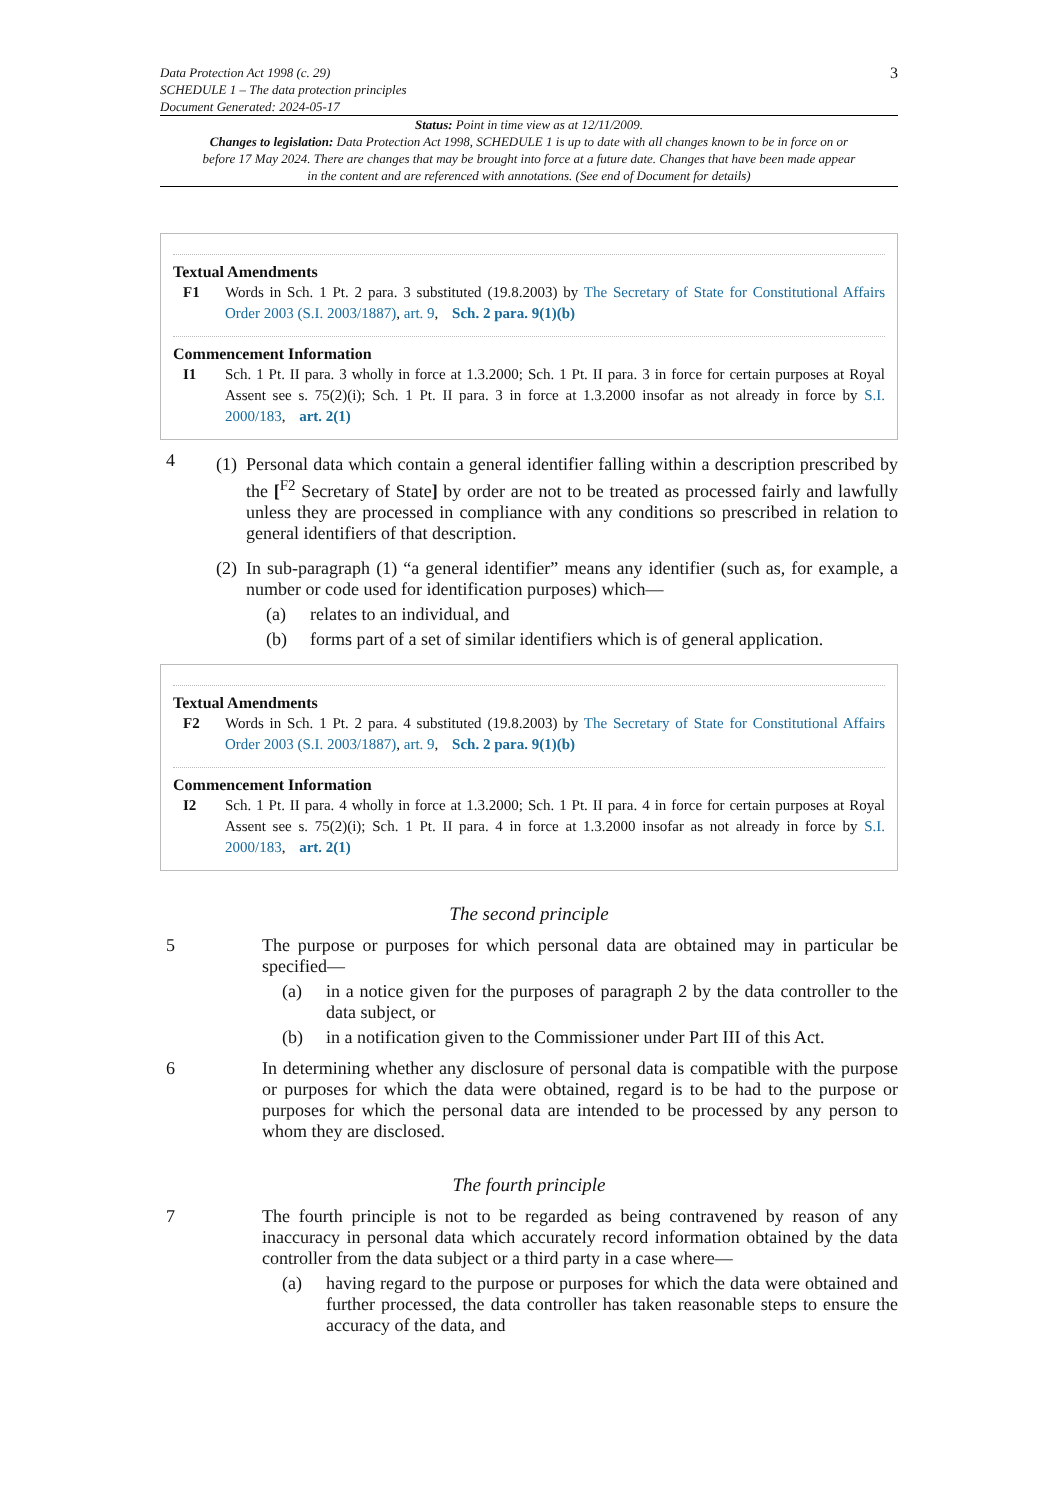Data Protection Act 1998 (c. 29)
SCHEDULE 1 – The data protection principles
Document Generated: 2024-05-17
3
Status: Point in time view as at 12/11/2009.
Changes to legislation: Data Protection Act 1998, SCHEDULE 1 is up to date with all changes known to be in force on or before 17 May 2024. There are changes that may be brought into force at a future date. Changes that have been made appear in the content and are referenced with annotations. (See end of Document for details)
Textual Amendments
F1 Words in Sch. 1 Pt. 2 para. 3 substituted (19.8.2003) by The Secretary of State for Constitutional Affairs Order 2003 (S.I. 2003/1887), art. 9, Sch. 2 para. 9(1)(b)
Commencement Information
I1 Sch. 1 Pt. II para. 3 wholly in force at 1.3.2000; Sch. 1 Pt. II para. 3 in force for certain purposes at Royal Assent see s. 75(2)(i); Sch. 1 Pt. II para. 3 in force at 1.3.2000 insofar as not already in force by S.I. 2000/183, art. 2(1)
4
(1) Personal data which contain a general identifier falling within a description prescribed by the [<sup>F2</sup> Secretary of State] by order are not to be treated as processed fairly and lawfully unless they are processed in compliance with any conditions so prescribed in relation to general identifiers of that description.
(2) In sub-paragraph (1) “a general identifier” means any identifier (such as, for example, a number or code used for identification purposes) which—
(a) relates to an individual, and
(b) forms part of a set of similar identifiers which is of general application.
Textual Amendments
F2 Words in Sch. 1 Pt. 2 para. 4 substituted (19.8.2003) by The Secretary of State for Constitutional Affairs Order 2003 (S.I. 2003/1887), art. 9, Sch. 2 para. 9(1)(b)
Commencement Information
I2 Sch. 1 Pt. II para. 4 wholly in force at 1.3.2000; Sch. 1 Pt. II para. 4 in force for certain purposes at Royal Assent see s. 75(2)(i); Sch. 1 Pt. II para. 4 in force at 1.3.2000 insofar as not already in force by S.I. 2000/183, art. 2(1)
The second principle
5 The purpose or purposes for which personal data are obtained may in particular be specified—
(a) in a notice given for the purposes of paragraph 2 by the data controller to the data subject, or
(b) in a notification given to the Commissioner under Part III of this Act.
6 In determining whether any disclosure of personal data is compatible with the purpose or purposes for which the data were obtained, regard is to be had to the purpose or purposes for which the personal data are intended to be processed by any person to whom they are disclosed.
The fourth principle
7 The fourth principle is not to be regarded as being contravened by reason of any inaccuracy in personal data which accurately record information obtained by the data controller from the data subject or a third party in a case where—
(a) having regard to the purpose or purposes for which the data were obtained and further processed, the data controller has taken reasonable steps to ensure the accuracy of the data, and